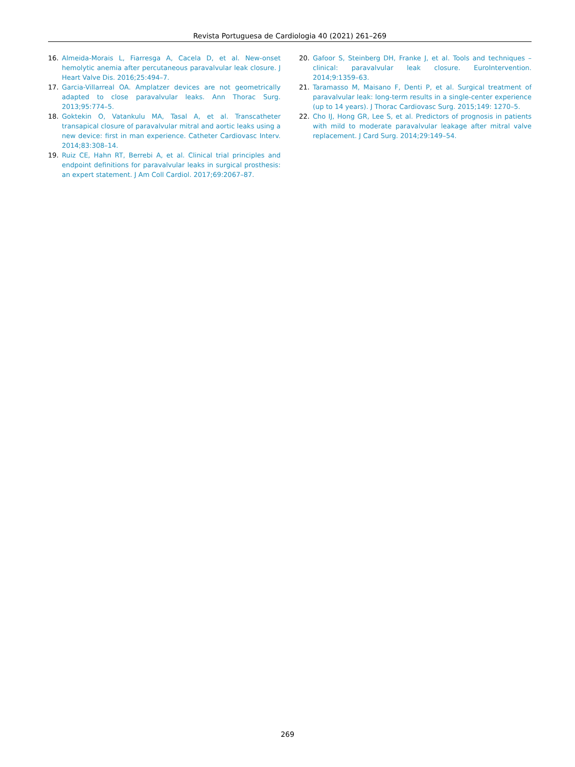Revista Portuguesa de Cardiologia 40 (2021) 261–269
16. Almeida-Morais L, Fiarresga A, Cacela D, et al. New-onset hemolytic anemia after percutaneous paravalvular leak closure. J Heart Valve Dis. 2016;25:494–7.
17. Garcia-Villarreal OA. Amplatzer devices are not geometrically adapted to close paravalvular leaks. Ann Thorac Surg. 2013;95:774–5.
18. Goktekin O, Vatankulu MA, Tasal A, et al. Transcatheter transapical closure of paravalvular mitral and aortic leaks using a new device: first in man experience. Catheter Cardiovasc Interv. 2014;83:308–14.
19. Ruiz CE, Hahn RT, Berrebi A, et al. Clinical trial principles and endpoint definitions for paravalvular leaks in surgical prosthesis: an expert statement. J Am Coll Cardiol. 2017;69:2067–87.
20. Gafoor S, Steinberg DH, Franke J, et al. Tools and techniques – clinical: paravalvular leak closure. EuroIntervention. 2014;9:1359–63.
21. Taramasso M, Maisano F, Denti P, et al. Surgical treatment of paravalvular leak: long-term results in a single-center experience (up to 14 years). J Thorac Cardiovasc Surg. 2015;149: 1270–5.
22. Cho IJ, Hong GR, Lee S, et al. Predictors of prognosis in patients with mild to moderate paravalvular leakage after mitral valve replacement. J Card Surg. 2014;29:149–54.
269